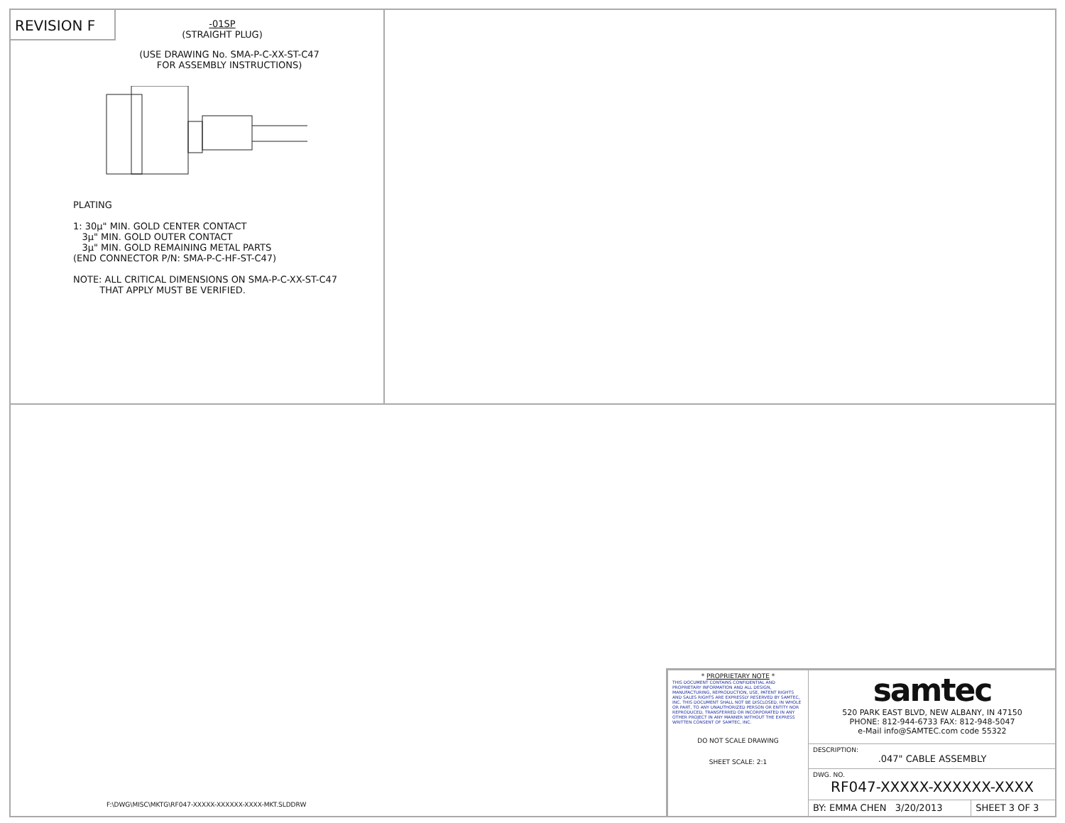REVISION F
-01SP
(STRAIGHT PLUG)
(USE DRAWING No. SMA-P-C-XX-ST-C47
FOR ASSEMBLY INSTRUCTIONS)
PLATING
1: 30µ" MIN. GOLD CENTER CONTACT
3µ" MIN. GOLD OUTER CONTACT
3µ" MIN. GOLD REMAINING METAL PARTS
(END CONNECTOR P/N: SMA-P-C-HF-ST-C47)
NOTE: ALL CRITICAL DIMENSIONS ON SMA-P-C-XX-ST-C47
THAT APPLY MUST BE VERIFIED.
F:\DWG\MISC\MKTG\RF047-XXXXX-XXXXXX-XXXX-MKT.SLDDRW
| * PROPRIETARY NOTE * THIS DOCUMENT CONTAINS CONFIDENTIAL AND PROPRIETARY INFORMATION AND ALL DESIGN, MANUFACTURING, REPRODUCTION, USE, PATENT RIGHTS AND SALES RIGHTS ARE EXPRESSLY RESERVED BY SAMTEC, INC. THIS DOCUMENT SHALL NOT BE DISCLOSED, IN WHOLE OR PART, TO ANY UNAUTHORIZED PERSON OR ENTITY NOR REPRODUCED, TRANSFERRED OR INCORPORATED IN ANY OTHER PROJECT IN ANY MANNER WITHOUT THE EXPRESS WRITTEN CONSENT OF SAMTEC, INC. DO NOT SCALE DRAWING SHEET SCALE: 2:1 | samtec 520 PARK EAST BLVD, NEW ALBANY, IN 47150 PHONE: 812-944-6733 FAX: 812-948-5047 e-Mail info@SAMTEC.com code 55322 | |
| | DESCRIPTION: .047" CABLE ASSEMBLY | |
| | DWG. NO. RF047-XXXXX-XXXXXX-XXXX | |
| | BY: EMMA CHEN 3/20/2013 | SHEET 3 OF 3 |